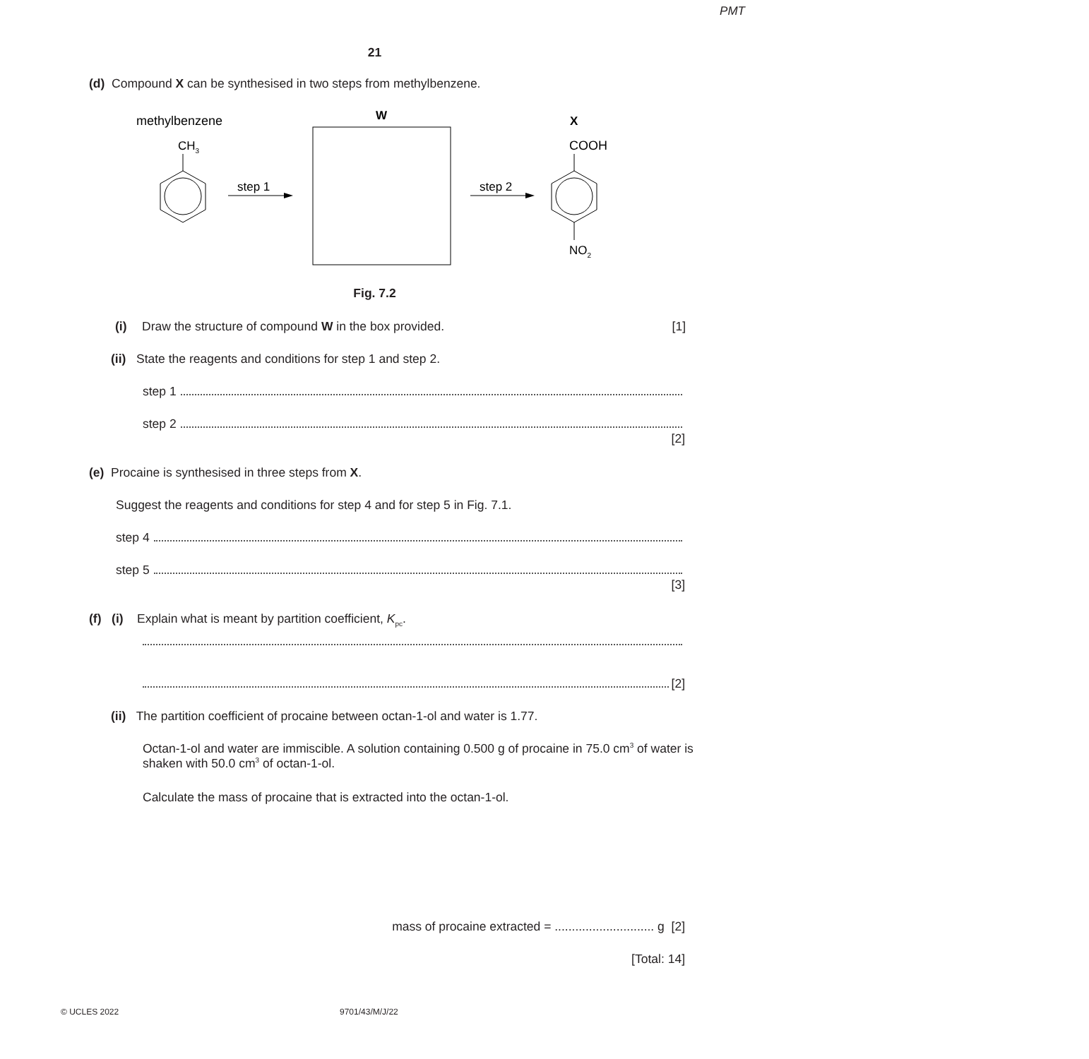PMT
21
(d) Compound X can be synthesised in two steps from methylbenzene.
methylbenzene
CH3
step 1
W
step 2
X
COOH
NO2
Fig. 7.2
(i) Draw the structure of compound W in the box provided. [1]
(ii) State the reagents and conditions for step 1 and step 2.
step 1
step 2
[2]
(e) Procaine is synthesised in three steps from X.
Suggest the reagents and conditions for step 4 and for step 5 in Fig. 7.1.
step 4
step 5
[3]
(f) (i) Explain what is meant by partition coefficient, K<sub>pc</sub>.
[2]
(ii) The partition coefficient of procaine between octan-1-ol and water is 1.77.
Octan-1-ol and water are immiscible. A solution containing 0.500 g of procaine in 75.0 cm<sup>3</sup> of water is shaken with 50.0 cm<sup>3</sup> of octan-1-ol.
Calculate the mass of procaine that is extracted into the octan-1-ol.
mass of procaine extracted = ............................. g [2]
[Total: 14]
© UCLES 2022 9701/43/M/J/22